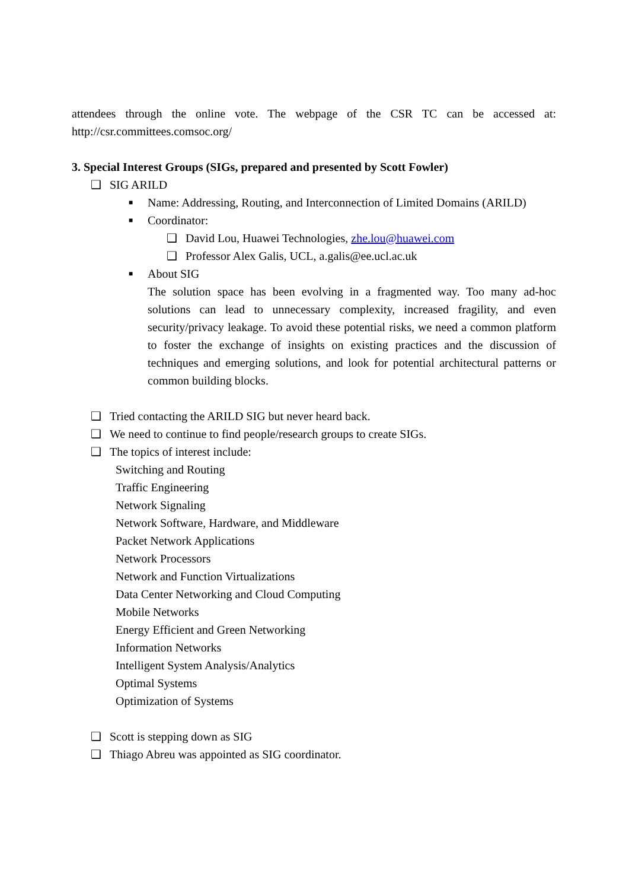attendees through the online vote. The webpage of the CSR TC can be accessed at: http://csr.committees.comsoc.org/
3. Special Interest Groups (SIGs, prepared and presented by Scott Fowler)
❑ SIG ARILD
■ Name: Addressing, Routing, and Interconnection of Limited Domains (ARILD)
■ Coordinator:
❑ David Lou, Huawei Technologies, zhe.lou@huawei.com
❑ Professor Alex Galis, UCL, a.galis@ee.ucl.ac.uk
■ About SIG
The solution space has been evolving in a fragmented way. Too many ad-hoc solutions can lead to unnecessary complexity, increased fragility, and even security/privacy leakage. To avoid these potential risks, we need a common platform to foster the exchange of insights on existing practices and the discussion of techniques and emerging solutions, and look for potential architectural patterns or common building blocks.
❑ Tried contacting the ARILD SIG but never heard back.
❑ We need to continue to find people/research groups to create SIGs.
❑ The topics of interest include:
Switching and Routing
Traffic Engineering
Network Signaling
Network Software, Hardware, and Middleware
Packet Network Applications
Network Processors
Network and Function Virtualizations
Data Center Networking and Cloud Computing
Mobile Networks
Energy Efficient and Green Networking
Information Networks
Intelligent System Analysis/Analytics
Optimal Systems
Optimization of Systems
❑ Scott is stepping down as SIG
❑ Thiago Abreu was appointed as SIG coordinator.